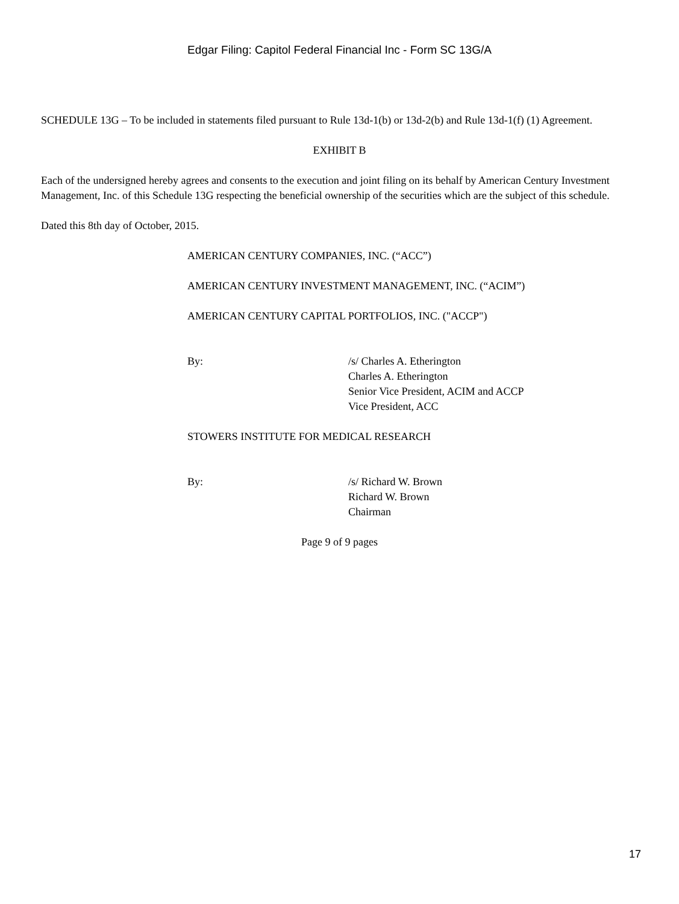Edgar Filing: Capitol Federal Financial Inc - Form SC 13G/A
SCHEDULE 13G – To be included in statements filed pursuant to Rule 13d-1(b) or 13d-2(b) and Rule 13d-1(f) (1) Agreement.
EXHIBIT B
Each of the undersigned hereby agrees and consents to the execution and joint filing on its behalf by American Century Investment Management, Inc. of this Schedule 13G respecting the beneficial ownership of the securities which are the subject of this schedule.
Dated this 8th day of October, 2015.
AMERICAN CENTURY COMPANIES, INC. (“ACC”)
AMERICAN CENTURY INVESTMENT MANAGEMENT, INC. (“ACIM”)
AMERICAN CENTURY CAPITAL PORTFOLIOS, INC. ("ACCP")
By: /s/ Charles A. Etherington
Charles A. Etherington
Senior Vice President, ACIM and ACCP
Vice President, ACC
STOWERS INSTITUTE FOR MEDICAL RESEARCH
By: /s/ Richard W. Brown
Richard W. Brown
Chairman
Page 9 of 9 pages
17